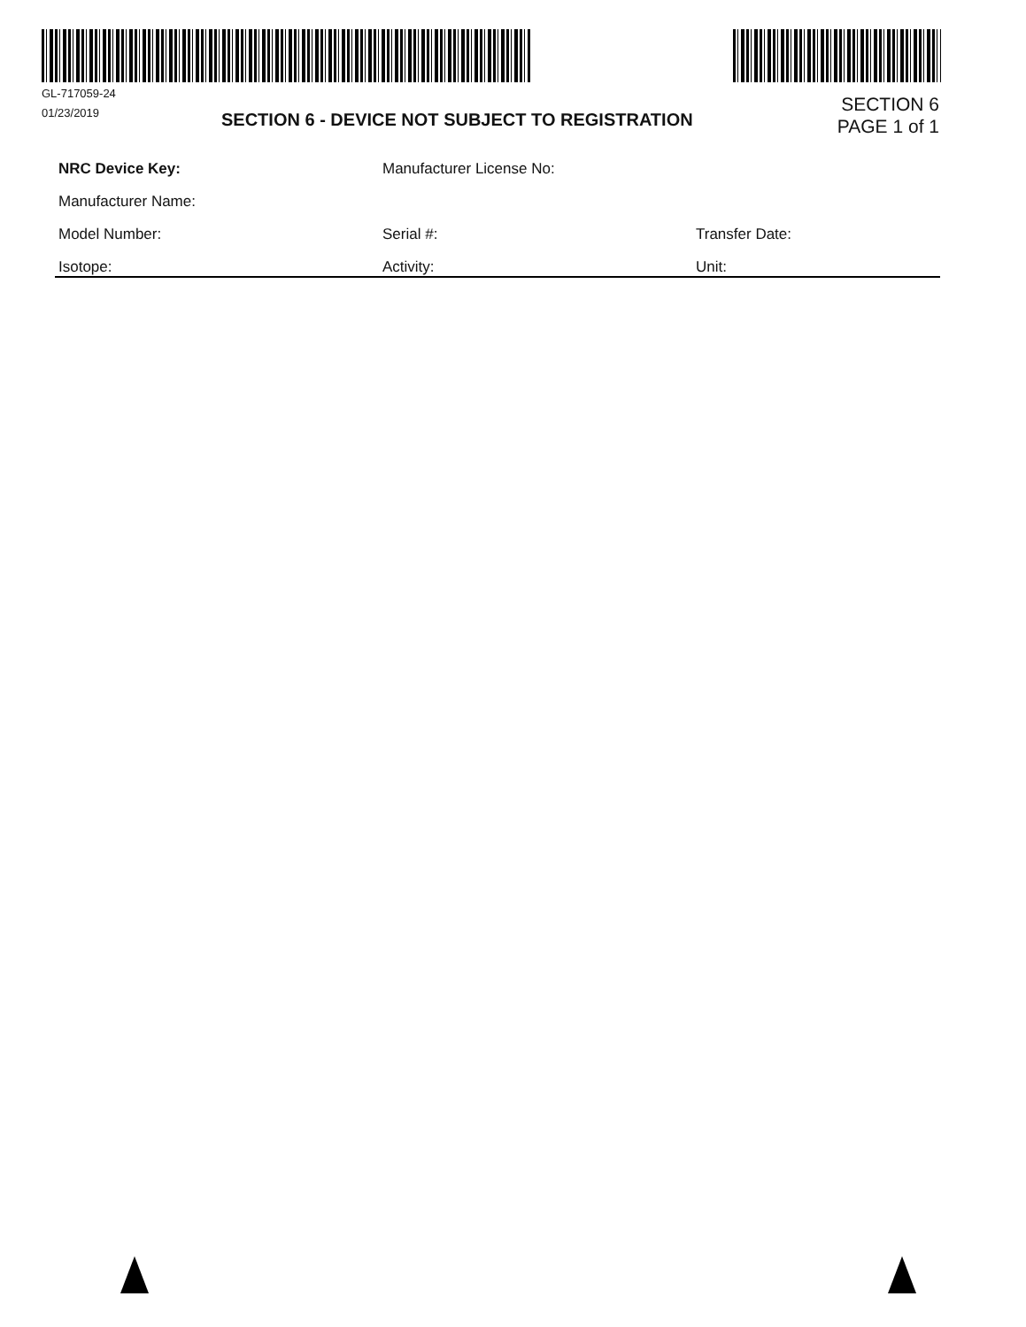GL-717059-24
01/23/2019
SECTION 6 - DEVICE NOT SUBJECT TO REGISTRATION
SECTION 6
PAGE 1 of 1
NRC Device Key: Manufacturer License No:
Manufacturer Name:
Model Number: Serial #: Transfer Date:
Isotope: Activity: Unit: